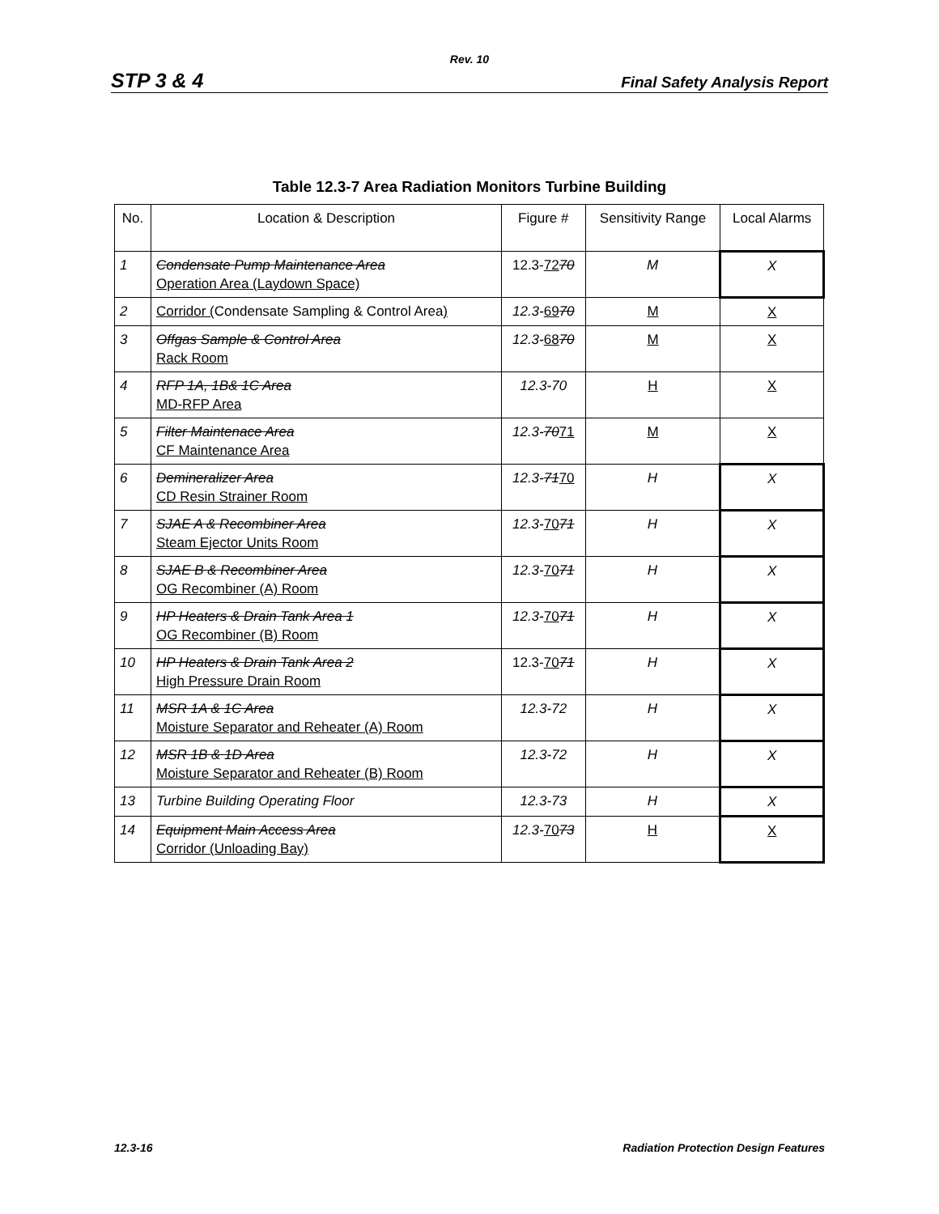Rev. 10
STP 3 & 4 Final Safety Analysis Report
Table 12.3-7 Area Radiation Monitors Turbine Building
| No. | Location & Description | Figure # | Sensitivity Range | Local Alarms |
| --- | --- | --- | --- | --- |
| 1 | Condensate Pump Maintenance Area Operation Area (Laydown Space) | 12.3- 72 70 | M | X |
| 2 | Corridor ( Condensate Sampling & Control Area ) | 12.3- 69 70 | M | X |
| 3 | Offgas Sample & Control Area Rack Room | 12.3- 68 70 | M | X |
| 4 | RFP 1A, 1B& 1C Area MD-RFP Area | 12.3-70 | H | X |
| 5 | Filter Maintenace Area CF Maintenance Area | 12.3- 70 71 | M | X |
| 6 | Demineralizer Area CD Resin Strainer Room | 12.3- 71 70 | H | X |
| 7 | SJAE A & Recombiner Area Steam Ejector Units Room | 12.3- 70 71 | H | X |
| 8 | SJAE B & Recombiner Area OG Recombiner (A) Room | 12.3- 70 71 | H | X |
| 9 | HP Heaters & Drain Tank Area 1 OG Recombiner (B) Room | 12.3- 70 71 | H | X |
| 10 | HP Heaters & Drain Tank Area 2 High Pressure Drain Room | 12.3- 70 71 | H | X |
| 11 | MSR 1A & 1C Area Moisture Separator and Reheater (A) Room | 12.3-72 | H | X |
| 12 | MSR 1B & 1D Area Moisture Separator and Reheater (B) Room | 12.3-72 | H | X |
| 13 | Turbine Building Operating Floor | 12.3-73 | H | X |
| 14 | Equipment Main Access Area Corridor (Unloading Bay) | 12.3- 70 73 | H | X |
12.3-16 Radiation Protection Design Features